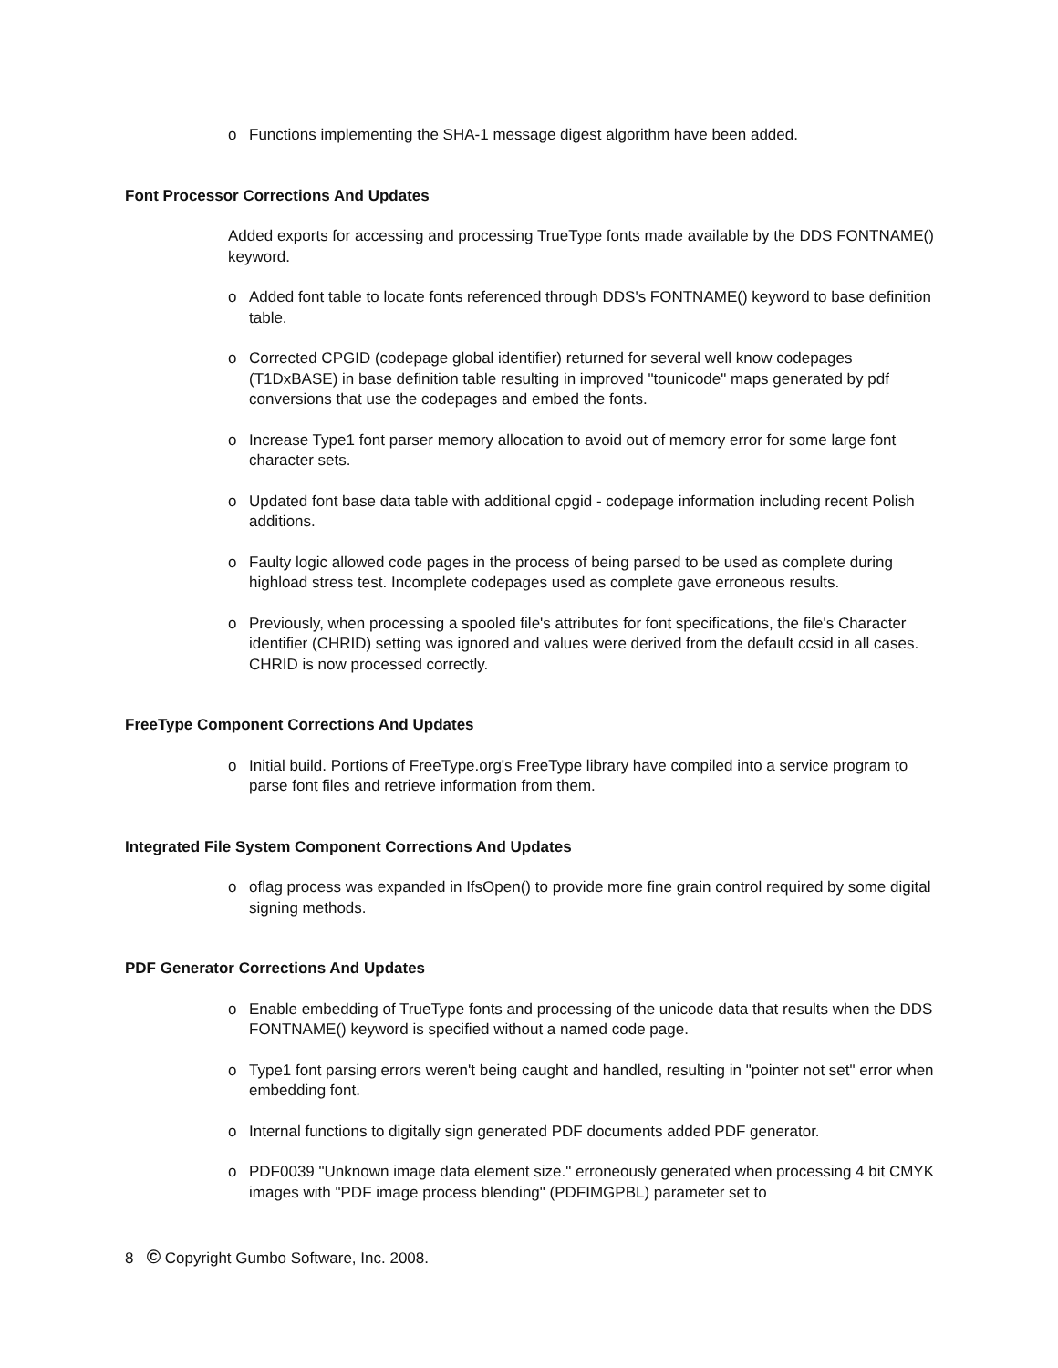o Functions implementing the SHA-1 message digest algorithm have been added.
Font Processor Corrections And Updates
Added exports for accessing and processing TrueType fonts made available by the DDS FONTNAME() keyword.
o Added font table to locate fonts referenced through DDS's FONTNAME() keyword to base definition table.
o Corrected CPGID (codepage global identifier) returned for several well know codepages (T1DxBASE) in base definition table resulting in improved "tounicode" maps generated by pdf conversions that use the codepages and embed the fonts.
o Increase Type1 font parser memory allocation to avoid out of memory error for some large font character sets.
o Updated font base data table with additional cpgid - codepage information including recent Polish additions.
o Faulty logic allowed code pages in the process of being parsed to be used as complete during highload stress test. Incomplete codepages used as complete gave erroneous results.
o Previously, when processing a spooled file's attributes for font specifications, the file's Character identifier (CHRID) setting was ignored and values were derived from the default ccsid in all cases. CHRID is now processed correctly.
FreeType Component Corrections And Updates
o Initial build. Portions of FreeType.org's FreeType library have compiled into a service program to parse font files and retrieve information from them.
Integrated File System Component Corrections And Updates
o oflag process was expanded in IfsOpen() to provide more fine grain control required by some digital signing methods.
PDF Generator Corrections And Updates
o Enable embedding of TrueType fonts and processing of the unicode data that results when the DDS FONTNAME() keyword is specified without a named code page.
o Type1 font parsing errors weren't being caught and handled, resulting in "pointer not set" error when embedding font.
o Internal functions to digitally sign generated PDF documents added PDF generator.
o PDF0039 "Unknown image data element size." erroneously generated when processing 4 bit CMYK images with "PDF image process blending" (PDFIMGPBL) parameter set to
8 © Copyright Gumbo Software, Inc. 2008.